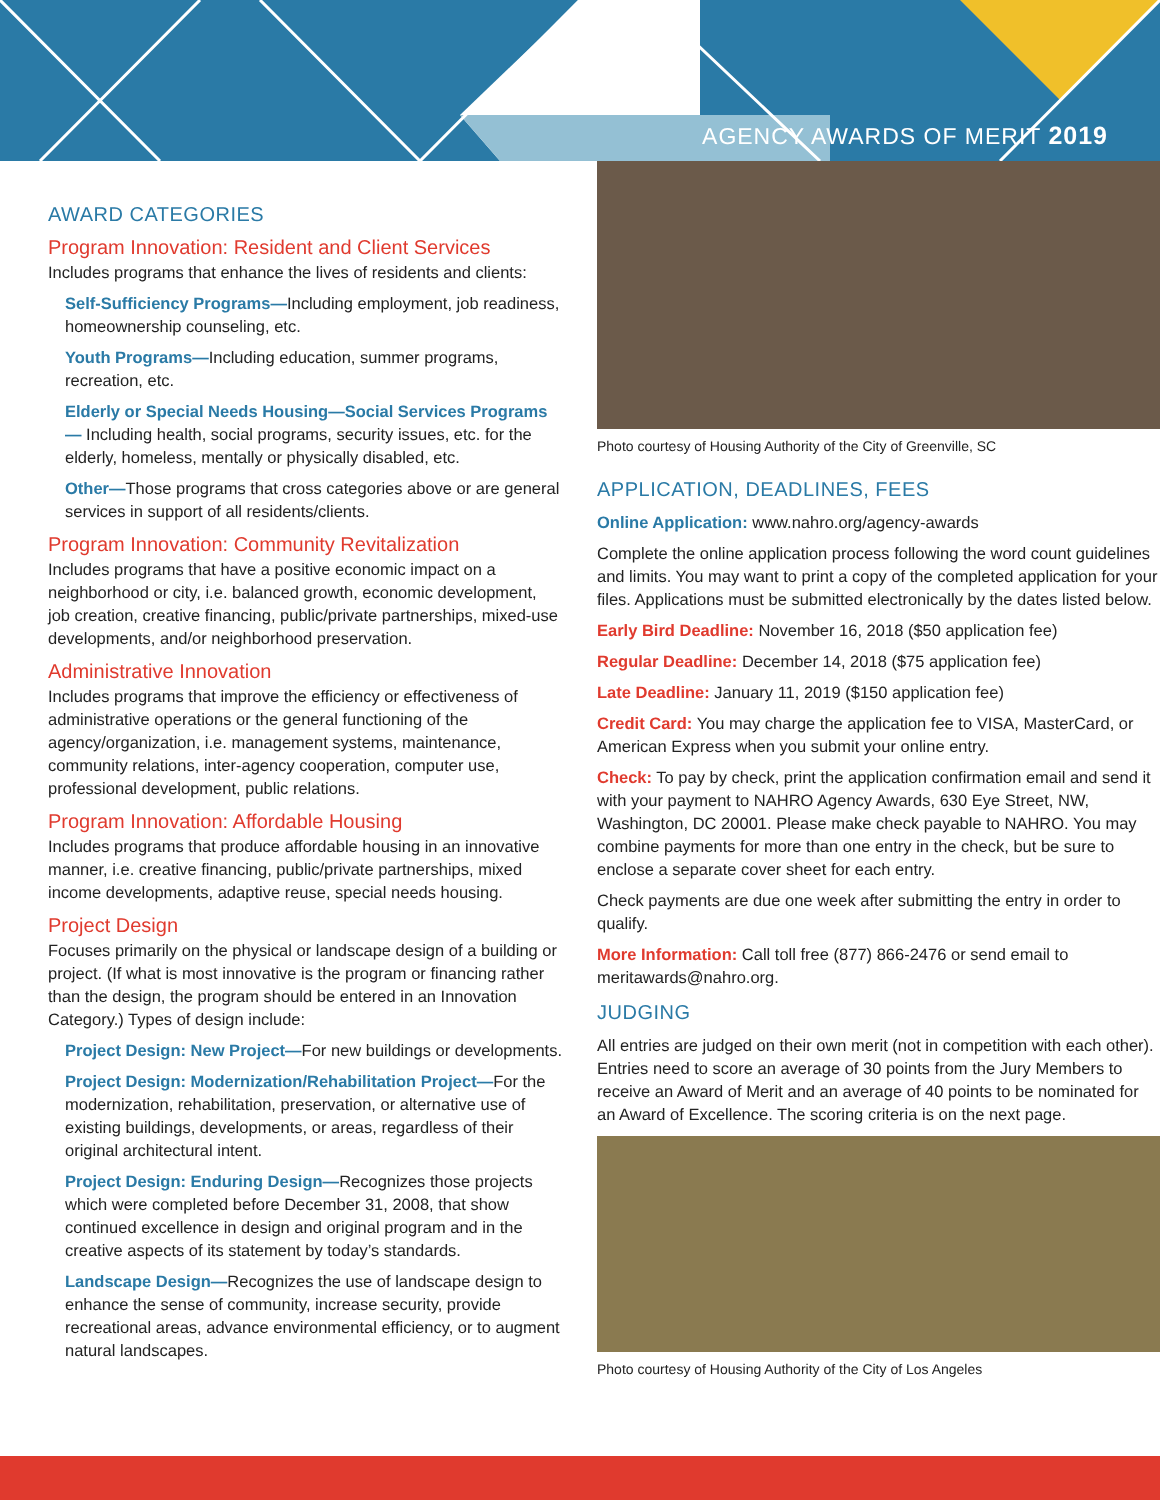AGENCY AWARDS OF MERIT 2019
AWARD CATEGORIES
Program Innovation: Resident and Client Services
Includes programs that enhance the lives of residents and clients:
Self-Sufficiency Programs—Including employment, job readiness, homeownership counseling, etc.
Youth Programs—Including education, summer programs, recreation, etc.
Elderly or Special Needs Housing—Social Services Programs— Including health, social programs, security issues, etc. for the elderly, homeless, mentally or physically disabled, etc.
Other—Those programs that cross categories above or are general services in support of all residents/clients.
Program Innovation: Community Revitalization
Includes programs that have a positive economic impact on a neighborhood or city, i.e. balanced growth, economic development, job creation, creative financing, public/private partnerships, mixed-use developments, and/or neighborhood preservation.
Administrative Innovation
Includes programs that improve the efficiency or effectiveness of administrative operations or the general functioning of the agency/organization, i.e. management systems, maintenance, community relations, inter-agency cooperation, computer use, professional development, public relations.
Program Innovation: Affordable Housing
Includes programs that produce affordable housing in an innovative manner, i.e. creative financing, public/private partnerships, mixed income developments, adaptive reuse, special needs housing.
Project Design
Focuses primarily on the physical or landscape design of a building or project. (If what is most innovative is the program or financing rather than the design, the program should be entered in an Innovation Category.) Types of design include:
Project Design: New Project—For new buildings or developments.
Project Design: Modernization/Rehabilitation Project—For the modernization, rehabilitation, preservation, or alternative use of existing buildings, developments, or areas, regardless of their original architectural intent.
Project Design: Enduring Design—Recognizes those projects which were completed before December 31, 2008, that show continued excellence in design and original program and in the creative aspects of its statement by today’s standards.
Landscape Design—Recognizes the use of landscape design to enhance the sense of community, increase security, provide recreational areas, advance environmental efficiency, or to augment natural landscapes.
Photo courtesy of Housing Authority of the City of Greenville, SC
APPLICATION, DEADLINES, FEES
Online Application: www.nahro.org/agency-awards
Complete the online application process following the word count guidelines and limits. You may want to print a copy of the completed application for your files. Applications must be submitted electronically by the dates listed below.
Early Bird Deadline: November 16, 2018 ($50 application fee)
Regular Deadline: December 14, 2018 ($75 application fee)
Late Deadline: January 11, 2019 ($150 application fee)
Credit Card: You may charge the application fee to VISA, MasterCard, or American Express when you submit your online entry.
Check: To pay by check, print the application confirmation email and send it with your payment to NAHRO Agency Awards, 630 Eye Street, NW, Washington, DC 20001. Please make check payable to NAHRO. You may combine payments for more than one entry in the check, but be sure to enclose a separate cover sheet for each entry.
Check payments are due one week after submitting the entry in order to qualify.
More Information: Call toll free (877) 866-2476 or send email to meritawards@nahro.org.
JUDGING
All entries are judged on their own merit (not in competition with each other). Entries need to score an average of 30 points from the Jury Members to receive an Award of Merit and an average of 40 points to be nominated for an Award of Excellence. The scoring criteria is on the next page.
Photo courtesy of Housing Authority of the City of Los Angeles